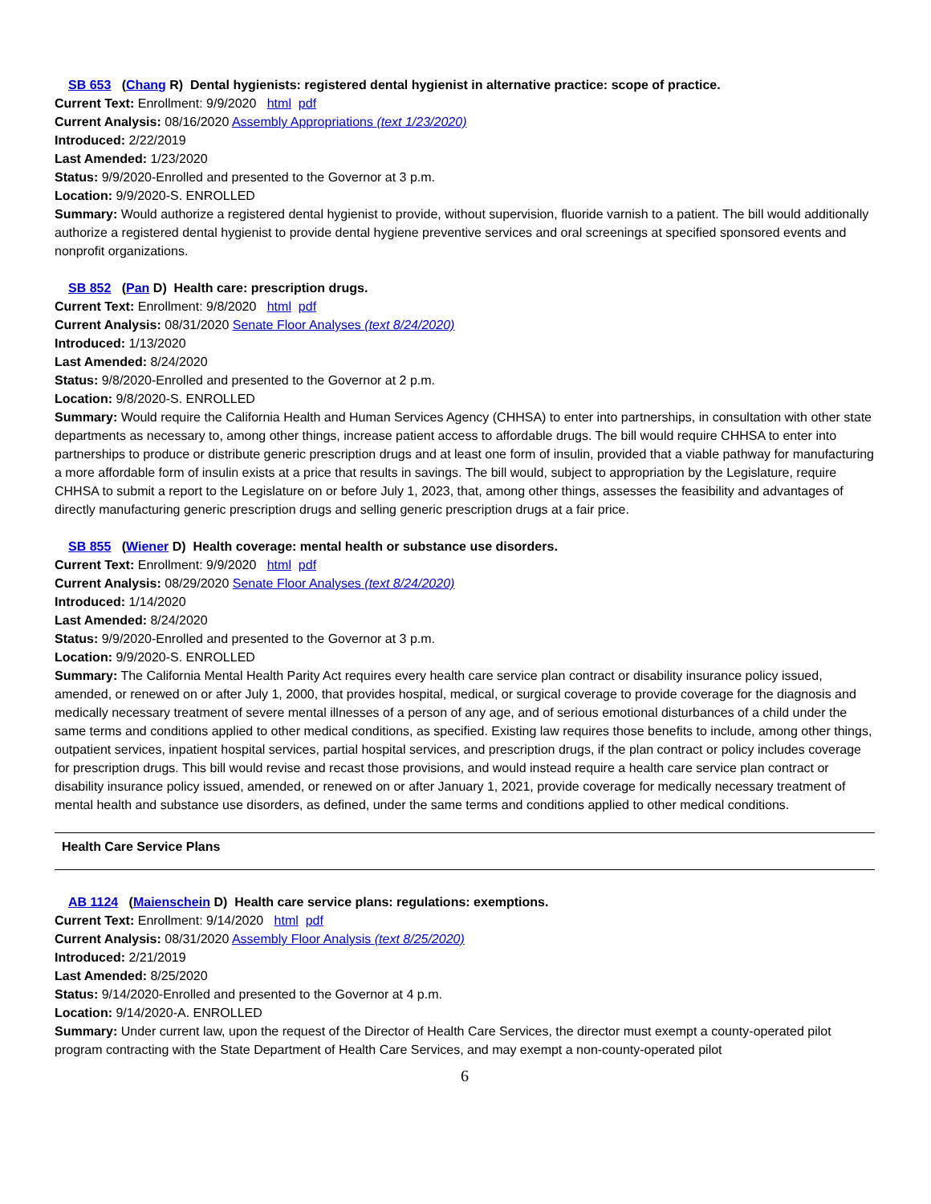SB 653 (Chang R) Dental hygienists: registered dental hygienist in alternative practice: scope of practice.
Current Text: Enrollment: 9/9/2020 html pdf
Current Analysis: 08/16/2020 Assembly Appropriations (text 1/23/2020)
Introduced: 2/22/2019
Last Amended: 1/23/2020
Status: 9/9/2020-Enrolled and presented to the Governor at 3 p.m.
Location: 9/9/2020-S. ENROLLED
Summary: Would authorize a registered dental hygienist to provide, without supervision, fluoride varnish to a patient. The bill would additionally authorize a registered dental hygienist to provide dental hygiene preventive services and oral screenings at specified sponsored events and nonprofit organizations.
SB 852 (Pan D) Health care: prescription drugs.
Current Text: Enrollment: 9/8/2020 html pdf
Current Analysis: 08/31/2020 Senate Floor Analyses (text 8/24/2020)
Introduced: 1/13/2020
Last Amended: 8/24/2020
Status: 9/8/2020-Enrolled and presented to the Governor at 2 p.m.
Location: 9/8/2020-S. ENROLLED
Summary: Would require the California Health and Human Services Agency (CHHSA) to enter into partnerships, in consultation with other state departments as necessary to, among other things, increase patient access to affordable drugs. The bill would require CHHSA to enter into partnerships to produce or distribute generic prescription drugs and at least one form of insulin, provided that a viable pathway for manufacturing a more affordable form of insulin exists at a price that results in savings. The bill would, subject to appropriation by the Legislature, require CHHSA to submit a report to the Legislature on or before July 1, 2023, that, among other things, assesses the feasibility and advantages of directly manufacturing generic prescription drugs and selling generic prescription drugs at a fair price.
SB 855 (Wiener D) Health coverage: mental health or substance use disorders.
Current Text: Enrollment: 9/9/2020 html pdf
Current Analysis: 08/29/2020 Senate Floor Analyses (text 8/24/2020)
Introduced: 1/14/2020
Last Amended: 8/24/2020
Status: 9/9/2020-Enrolled and presented to the Governor at 3 p.m.
Location: 9/9/2020-S. ENROLLED
Summary: The California Mental Health Parity Act requires every health care service plan contract or disability insurance policy issued, amended, or renewed on or after July 1, 2000, that provides hospital, medical, or surgical coverage to provide coverage for the diagnosis and medically necessary treatment of severe mental illnesses of a person of any age, and of serious emotional disturbances of a child under the same terms and conditions applied to other medical conditions, as specified. Existing law requires those benefits to include, among other things, outpatient services, inpatient hospital services, partial hospital services, and prescription drugs, if the plan contract or policy includes coverage for prescription drugs. This bill would revise and recast those provisions, and would instead require a health care service plan contract or disability insurance policy issued, amended, or renewed on or after January 1, 2021, provide coverage for medically necessary treatment of mental health and substance use disorders, as defined, under the same terms and conditions applied to other medical conditions.
Health Care Service Plans
AB 1124 (Maienschein D) Health care service plans: regulations: exemptions.
Current Text: Enrollment: 9/14/2020 html pdf
Current Analysis: 08/31/2020 Assembly Floor Analysis (text 8/25/2020)
Introduced: 2/21/2019
Last Amended: 8/25/2020
Status: 9/14/2020-Enrolled and presented to the Governor at 4 p.m.
Location: 9/14/2020-A. ENROLLED
Summary: Under current law, upon the request of the Director of Health Care Services, the director must exempt a county-operated pilot program contracting with the State Department of Health Care Services, and may exempt a non-county-operated pilot
6